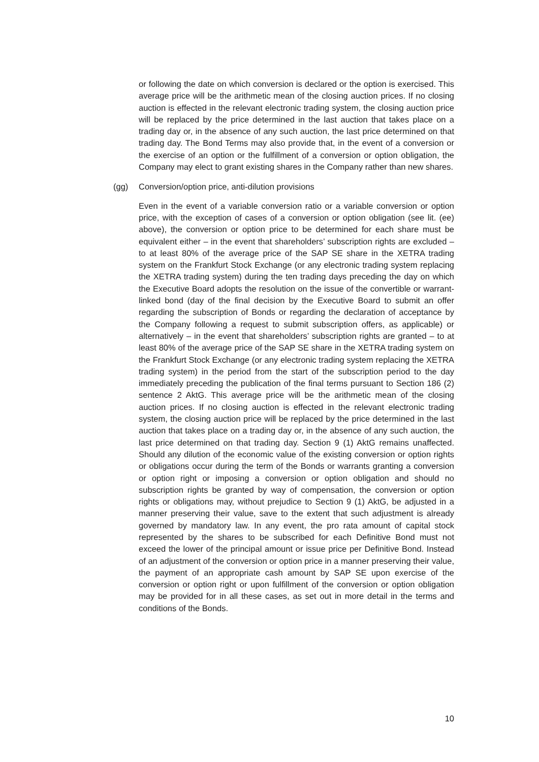or following the date on which conversion is declared or the option is exercised. This average price will be the arithmetic mean of the closing auction prices. If no closing auction is effected in the relevant electronic trading system, the closing auction price will be replaced by the price determined in the last auction that takes place on a trading day or, in the absence of any such auction, the last price determined on that trading day. The Bond Terms may also provide that, in the event of a conversion or the exercise of an option or the fulfillment of a conversion or option obligation, the Company may elect to grant existing shares in the Company rather than new shares.
(gg) Conversion/option price, anti-dilution provisions
Even in the event of a variable conversion ratio or a variable conversion or option price, with the exception of cases of a conversion or option obligation (see lit. (ee) above), the conversion or option price to be determined for each share must be equivalent either – in the event that shareholders’ subscription rights are excluded – to at least 80% of the average price of the SAP SE share in the XETRA trading system on the Frankfurt Stock Exchange (or any electronic trading system replacing the XETRA trading system) during the ten trading days preceding the day on which the Executive Board adopts the resolution on the issue of the convertible or warrant-linked bond (day of the final decision by the Executive Board to submit an offer regarding the subscription of Bonds or regarding the declaration of acceptance by the Company following a request to submit subscription offers, as applicable) or alternatively – in the event that shareholders’ subscription rights are granted – to at least 80% of the average price of the SAP SE share in the XETRA trading system on the Frankfurt Stock Exchange (or any electronic trading system replacing the XETRA trading system) in the period from the start of the subscription period to the day immediately preceding the publication of the final terms pursuant to Section 186 (2) sentence 2 AktG. This average price will be the arithmetic mean of the closing auction prices. If no closing auction is effected in the relevant electronic trading system, the closing auction price will be replaced by the price determined in the last auction that takes place on a trading day or, in the absence of any such auction, the last price determined on that trading day. Section 9 (1) AktG remains unaffected. Should any dilution of the economic value of the existing conversion or option rights or obligations occur during the term of the Bonds or warrants granting a conversion or option right or imposing a conversion or option obligation and should no subscription rights be granted by way of compensation, the conversion or option rights or obligations may, without prejudice to Section 9 (1) AktG, be adjusted in a manner preserving their value, save to the extent that such adjustment is already governed by mandatory law. In any event, the pro rata amount of capital stock represented by the shares to be subscribed for each Definitive Bond must not exceed the lower of the principal amount or issue price per Definitive Bond. Instead of an adjustment of the conversion or option price in a manner preserving their value, the payment of an appropriate cash amount by SAP SE upon exercise of the conversion or option right or upon fulfillment of the conversion or option obligation may be provided for in all these cases, as set out in more detail in the terms and conditions of the Bonds.
10